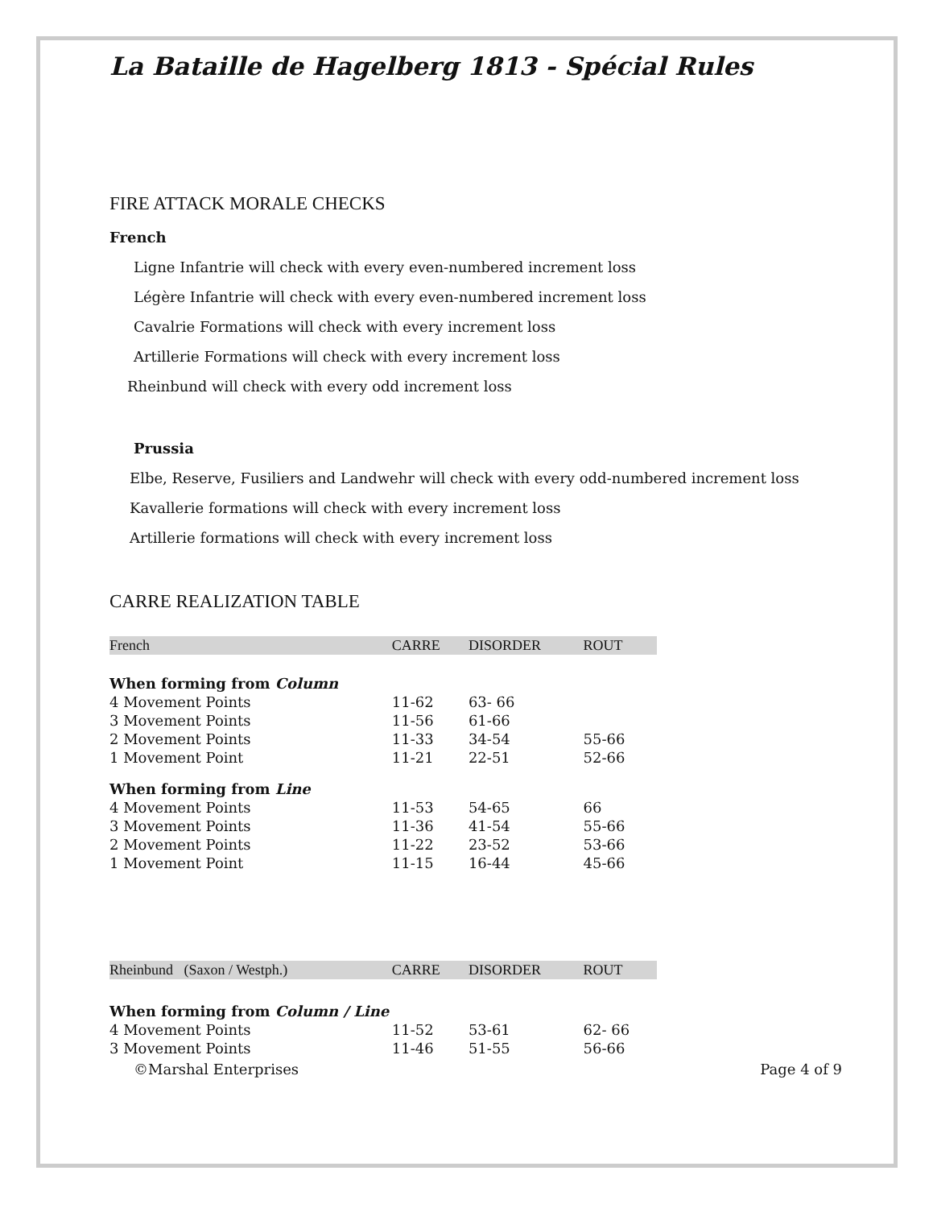La Bataille de Hagelberg 1813 - Spécial Rules
FIRE ATTACK MORALE CHECKS
French
Ligne Infantrie will check with every even-numbered increment loss
Légère Infantrie will check with every even-numbered increment loss
Cavalrie Formations will check with every increment loss
Artillerie Formations will check with every increment loss
Rheinbund will check with every odd increment loss
Prussia
Elbe, Reserve, Fusiliers and Landwehr will check with every odd-numbered increment loss
Kavallerie formations will check with every increment loss
Artillerie formations will check with every increment loss
CARRE REALIZATION TABLE
| French | CARRE | DISORDER | ROUT |
| When forming from Column | | | |
| 4 Movement Points | 11-62 | 63- 66 | |
| 3 Movement Points | 11-56 | 61-66 | |
| 2 Movement Points | 11-33 | 34-54 | 55-66 |
| 1 Movement Point | 11-21 | 22-51 | 52-66 |
| When forming from Line | | | |
| 4 Movement Points | 11-53 | 54-65 | 66 |
| 3 Movement Points | 11-36 | 41-54 | 55-66 |
| 2 Movement Points | 11-22 | 23-52 | 53-66 |
| 1 Movement Point | 11-15 | 16-44 | 45-66 |
| Rheinbund (Saxon / Westph.) | CARRE | DISORDER | ROUT |
| When forming from Column / Line | | | |
| 4 Movement Points | 11-52 | 53-61 | 62- 66 |
| 3 Movement Points | 11-46 | 51-55 | 56-66 |
©Marshal Enterprises Page 4 of 9